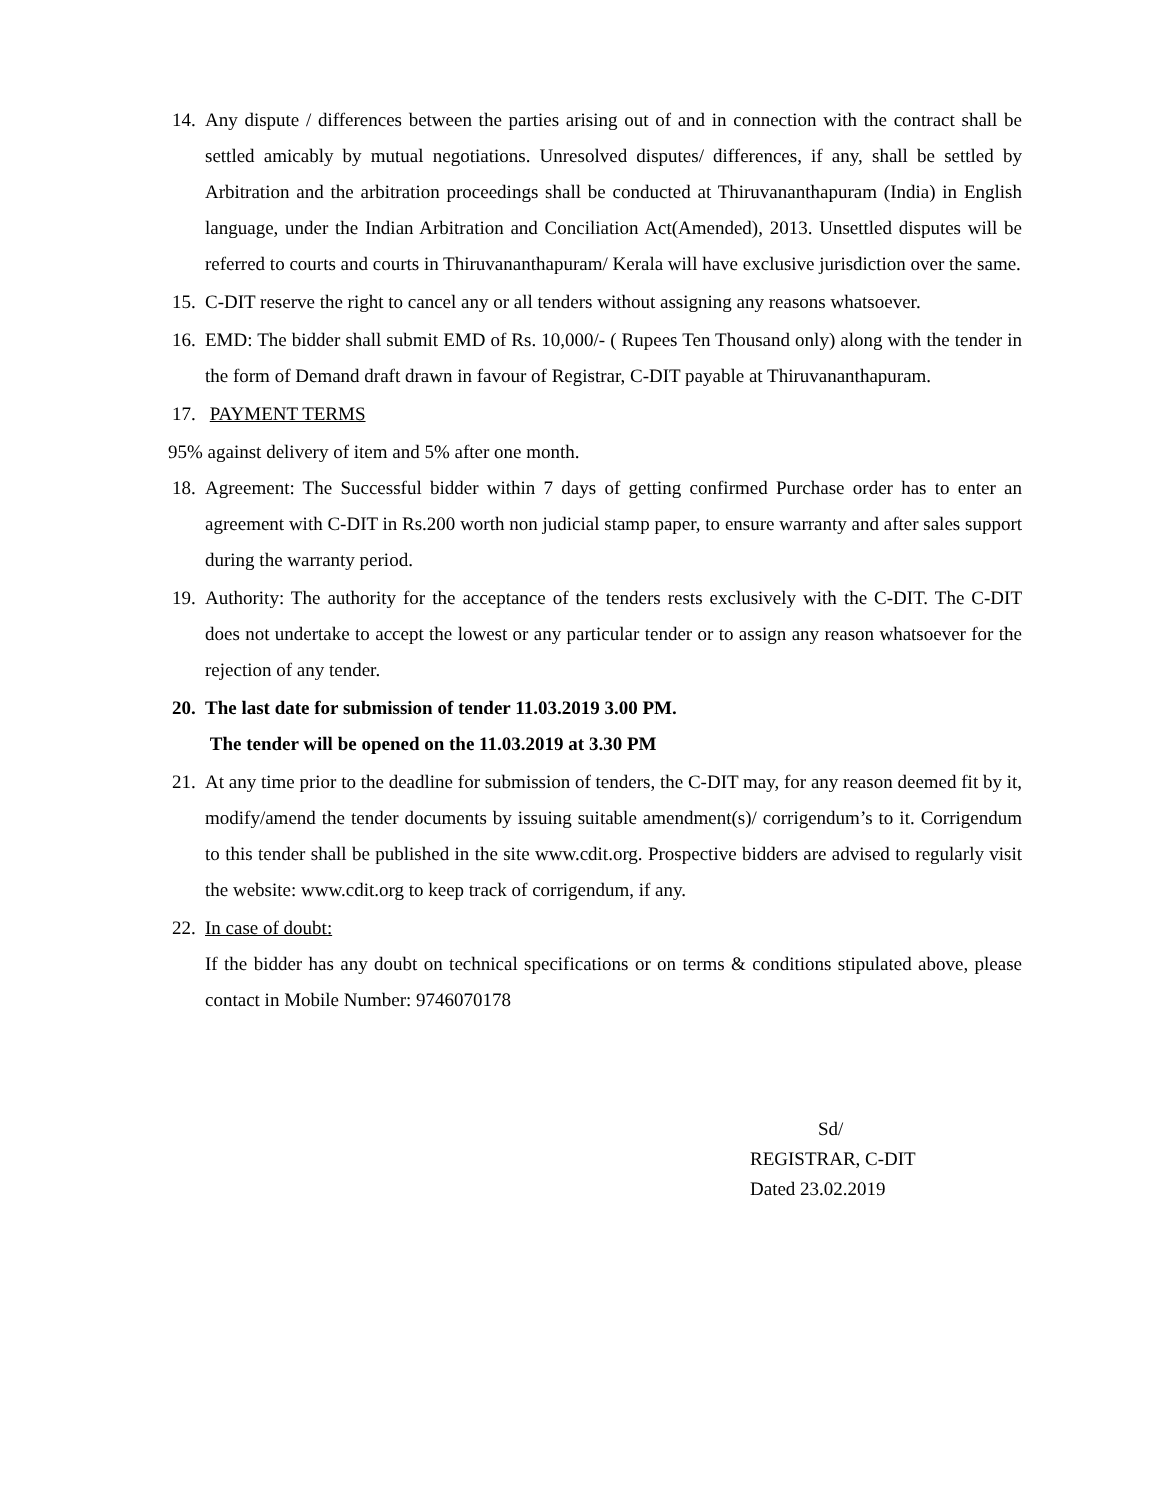14. Any dispute / differences between the parties arising out of and in connection with the contract shall be settled amicably by mutual negotiations. Unresolved disputes/ differences, if any, shall be settled by Arbitration and the arbitration proceedings shall be conducted at Thiruvananthapuram (India) in English language, under the Indian Arbitration and Conciliation Act(Amended), 2013. Unsettled disputes will be referred to courts and courts in Thiruvananthapuram/ Kerala will have exclusive jurisdiction over the same.
15. C-DIT reserve the right to cancel any or all tenders without assigning any reasons whatsoever.
16. EMD: The bidder shall submit EMD of Rs. 10,000/- ( Rupees Ten Thousand only) along with the tender in the form of Demand draft drawn in favour of Registrar, C-DIT payable at Thiruvananthapuram.
17. PAYMENT TERMS
95% against delivery of item and 5% after one month.
18. Agreement: The Successful bidder within 7 days of getting confirmed Purchase order has to enter an agreement with C-DIT in Rs.200 worth non judicial stamp paper, to ensure warranty and after sales support during the warranty period.
19. Authority: The authority for the acceptance of the tenders rests exclusively with the C-DIT. The C-DIT does not undertake to accept the lowest or any particular tender or to assign any reason whatsoever for the rejection of any tender.
20. The last date for submission of tender 11.03.2019 3.00 PM.
The tender will be opened on the 11.03.2019 at 3.30 PM
21. At any time prior to the deadline for submission of tenders, the C-DIT may, for any reason deemed fit by it, modify/amend the tender documents by issuing suitable amendment(s)/ corrigendum’s to it. Corrigendum to this tender shall be published in the site www.cdit.org. Prospective bidders are advised to regularly visit the website: www.cdit.org to keep track of corrigendum, if any.
22. In case of doubt:
If the bidder has any doubt on technical specifications or on terms & conditions stipulated above, please contact in Mobile Number: 9746070178
Sd/
REGISTRAR, C-DIT
Dated 23.02.2019